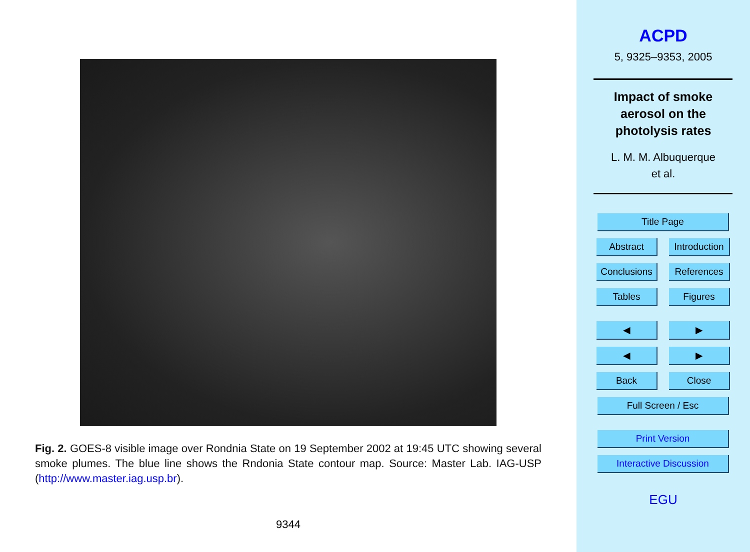Fig. 2. GOES-8 visible image over Rondnia State on 19 September 2002 at 19:45 UTC showing several smoke plumes. The blue line shows the Rndonia State contour map. Source: Master Lab. IAG-USP (http://www.master.iag.usp.br).
9344
ACPD
5, 9325–9353, 2005
Impact of smoke
aerosol on the
photolysis rates
L. M. M. Albuquerque
et al.
Title Page
Abstract Introduction
Conclusions References
Tables Figures
◀ ▶
◀ ▶
Back Close
Full Screen / Esc
Print Version
Interactive Discussion
EGU